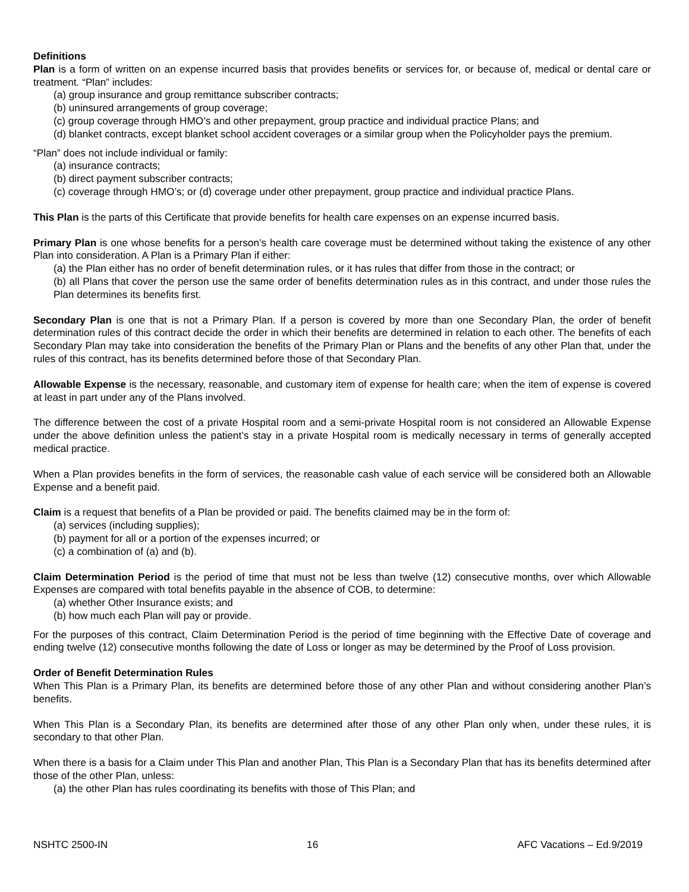Definitions
Plan is a form of written on an expense incurred basis that provides benefits or services for, or because of, medical or dental care or treatment. “Plan” includes:
(a) group insurance and group remittance subscriber contracts;
(b) uninsured arrangements of group coverage;
(c) group coverage through HMO’s and other prepayment, group practice and individual practice Plans; and
(d) blanket contracts, except blanket school accident coverages or a similar group when the Policyholder pays the premium.
“Plan” does not include individual or family:
(a) insurance contracts;
(b) direct payment subscriber contracts;
(c) coverage through HMO’s; or (d) coverage under other prepayment, group practice and individual practice Plans.
This Plan is the parts of this Certificate that provide benefits for health care expenses on an expense incurred basis.
Primary Plan is one whose benefits for a person’s health care coverage must be determined without taking the existence of any other Plan into consideration. A Plan is a Primary Plan if either:
(a) the Plan either has no order of benefit determination rules, or it has rules that differ from those in the contract; or
(b) all Plans that cover the person use the same order of benefits determination rules as in this contract, and under those rules the Plan determines its benefits first.
Secondary Plan is one that is not a Primary Plan. If a person is covered by more than one Secondary Plan, the order of benefit determination rules of this contract decide the order in which their benefits are determined in relation to each other. The benefits of each Secondary Plan may take into consideration the benefits of the Primary Plan or Plans and the benefits of any other Plan that, under the rules of this contract, has its benefits determined before those of that Secondary Plan.
Allowable Expense is the necessary, reasonable, and customary item of expense for health care; when the item of expense is covered at least in part under any of the Plans involved.
The difference between the cost of a private Hospital room and a semi-private Hospital room is not considered an Allowable Expense under the above definition unless the patient’s stay in a private Hospital room is medically necessary in terms of generally accepted medical practice.
When a Plan provides benefits in the form of services, the reasonable cash value of each service will be considered both an Allowable Expense and a benefit paid.
Claim is a request that benefits of a Plan be provided or paid. The benefits claimed may be in the form of:
(a) services (including supplies);
(b) payment for all or a portion of the expenses incurred; or
(c) a combination of (a) and (b).
Claim Determination Period is the period of time that must not be less than twelve (12) consecutive months, over which Allowable Expenses are compared with total benefits payable in the absence of COB, to determine:
(a) whether Other Insurance exists; and
(b) how much each Plan will pay or provide.
For the purposes of this contract, Claim Determination Period is the period of time beginning with the Effective Date of coverage and ending twelve (12) consecutive months following the date of Loss or longer as may be determined by the Proof of Loss provision.
Order of Benefit Determination Rules
When This Plan is a Primary Plan, its benefits are determined before those of any other Plan and without considering another Plan’s benefits.
When This Plan is a Secondary Plan, its benefits are determined after those of any other Plan only when, under these rules, it is secondary to that other Plan.
When there is a basis for a Claim under This Plan and another Plan, This Plan is a Secondary Plan that has its benefits determined after those of the other Plan, unless:
(a) the other Plan has rules coordinating its benefits with those of This Plan; and
NSHTC 2500-IN 16 AFC Vacations – Ed.9/2019